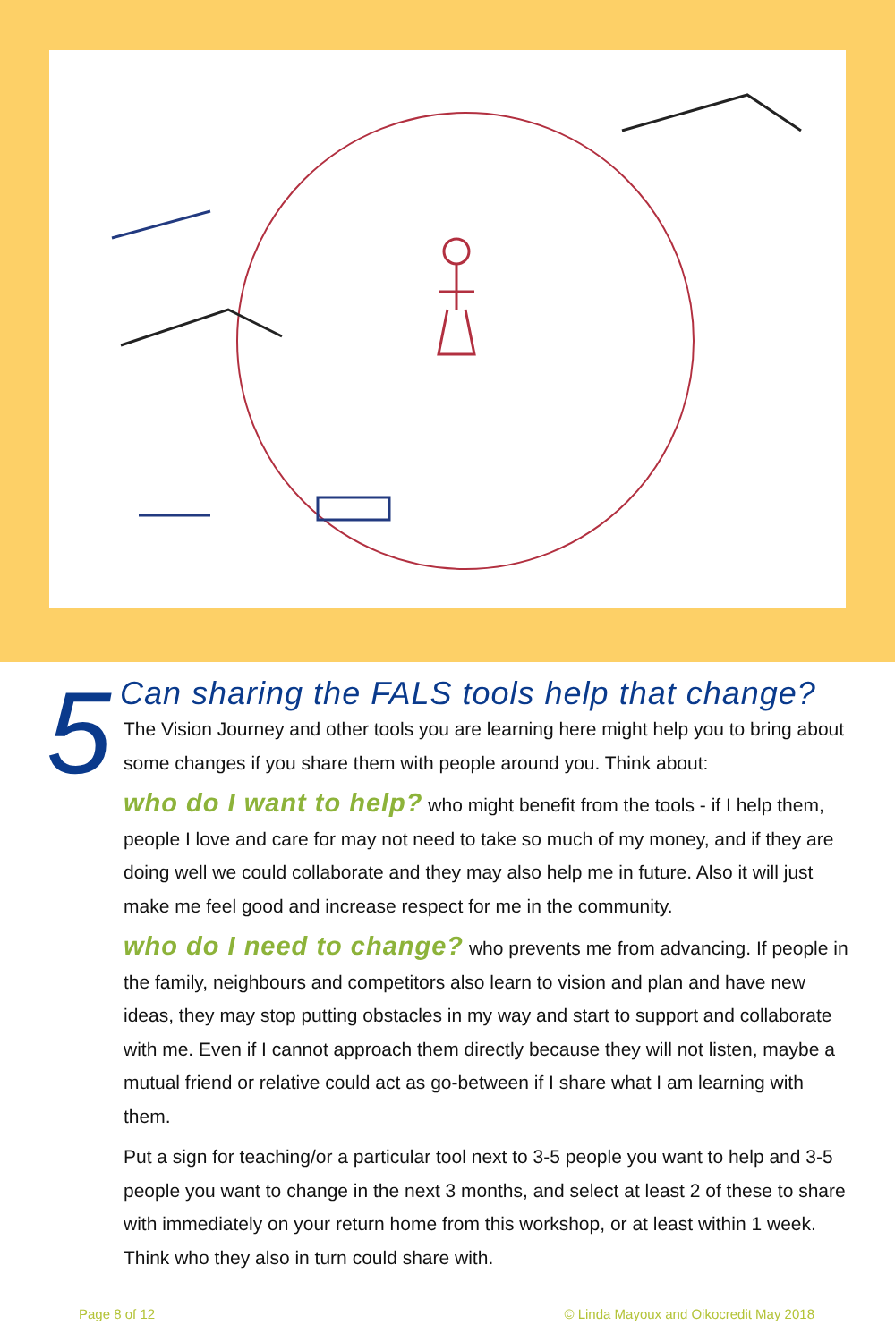5
Can sharing the FALS tools help that change?
The Vision Journey and other tools you are learning here might help you to bring about some changes if you share them with people around you. Think about:
who do I want to help? who might benefit from the tools - if I help them, people I love and care for may not need to take so much of my money, and if they are doing well we could collaborate and they may also help me in future. Also it will just make me feel good and increase respect for me in the community.
who do I need to change? who prevents me from advancing. If people in the family, neighbours and competitors also learn to vision and plan and have new ideas, they may stop putting obstacles in my way and start to support and collaborate with me. Even if I cannot approach them directly because they will not listen, maybe a mutual friend or relative could act as go-between if I share what I am learning with them.
Put a sign for teaching/or a particular tool next to 3-5 people you want to help and 3-5 people you want to change in the next 3 months, and select at least 2 of these to share with immediately on your return home from this workshop, or at least within 1 week. Think who they also in turn could share with.
Page 8 of 12 © Linda Mayoux and Oikocredit May 2018